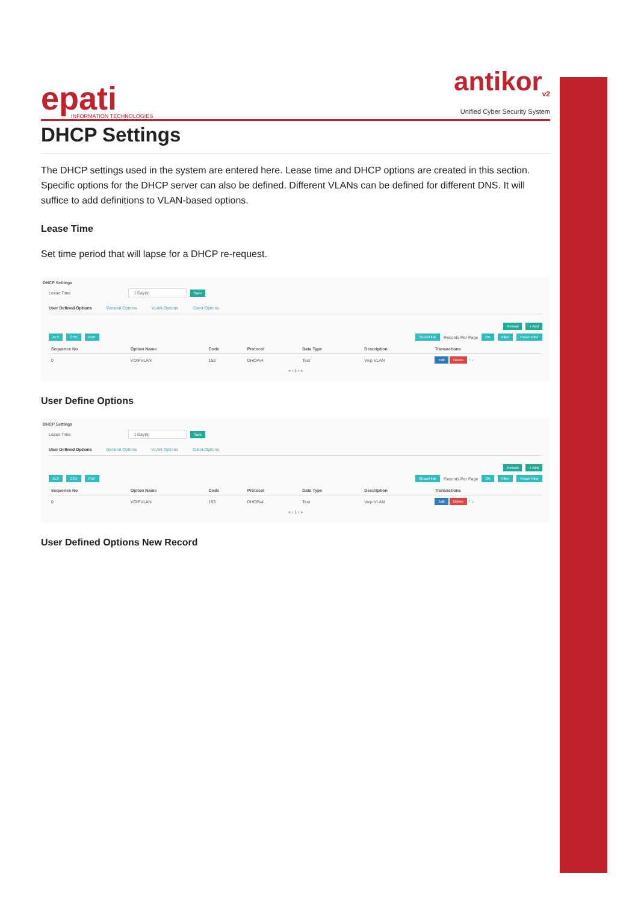epati
INFORMATION TECHNOLOGIES
antikor<sub>v2</sub>
Unified Cyber Security System
DHCP Settings
The DHCP settings used in the system are entered here. Lease time and DHCP options are created in this section. Specific options for the DHCP server can also be defined. Different VLANs can be defined for different DNS. It will suffice to add definitions to VLAN-based options.
Lease Time
Set time period that will lapse for a DHCP re-request.
DHCP Settings
Lease Time 1 Day(s) Save
User Defined Options General Options VLAN Options Client Options
Reload + Add
XLS CSV PDF Show/Hide Records Per Page OK Filter Reset Filter
| Sequence No | Option Name | Code | Protocol | Data Type | Description | Transactions |
| --- | --- | --- | --- | --- | --- | --- |
| 0 | VOIPVLAN | 153 | DHCPv4 | Text | Voip VLAN | Edit Delete ↑ ↓ |
« ‹ 1 › »
User Define Options
DHCP Settings
Lease Time 1 Day(s) Save
User Defined Options General Options VLAN Options Client Options
Reload + Add
XLS CSV PDF Show/Hide Records Per Page OK Filter Reset Filter
| Sequence No | Option Name | Code | Protocol | Data Type | Description | Transactions |
| --- | --- | --- | --- | --- | --- | --- |
| 0 | VOIPVLAN | 153 | DHCPv4 | Text | Voip VLAN | Edit Delete ↑ ↓ |
« ‹ 1 › »
User Defined Options New Record